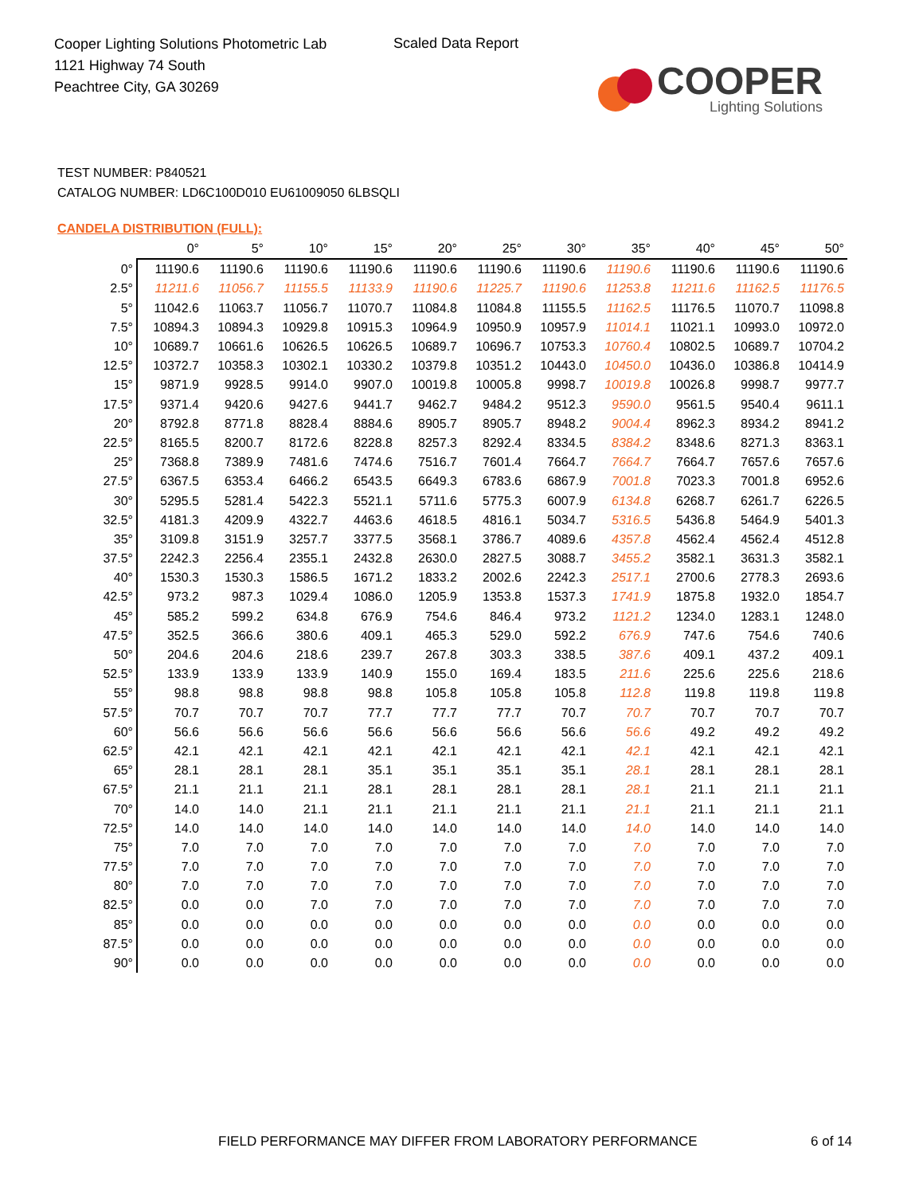Cooper Lighting Solutions Photometric Lab
1121 Highway 74 South
Peachtree City, GA 30269
Scaled Data Report
COOPER
Lighting Solutions
TEST NUMBER: P840521
CATALOG NUMBER: LD6C100D010 EU61009050 6LBSQLI
CANDELA DISTRIBUTION (FULL):
| | 0° | 5° | 10° | 15° | 20° | 25° | 30° | 35° | 40° | 45° | 50° |
| --- | --- | --- | --- | --- | --- | --- | --- | --- | --- | --- | --- |
| 0° | 11190.6 | 11190.6 | 11190.6 | 11190.6 | 11190.6 | 11190.6 | 11190.6 | 11190.6 | 11190.6 | 11190.6 | 11190.6 |
| 2.5° | 11211.6 | 11056.7 | 11155.5 | 11133.9 | 11190.6 | 11225.7 | 11190.6 | 11253.8 | 11211.6 | 11162.5 | 11176.5 |
| 5° | 11042.6 | 11063.7 | 11056.7 | 11070.7 | 11084.8 | 11084.8 | 11155.5 | 11162.5 | 11176.5 | 11070.7 | 11098.8 |
| 7.5° | 10894.3 | 10894.3 | 10929.8 | 10915.3 | 10964.9 | 10950.9 | 10957.9 | 11014.1 | 11021.1 | 10993.0 | 10972.0 |
| 10° | 10689.7 | 10661.6 | 10626.5 | 10626.5 | 10689.7 | 10696.7 | 10753.3 | 10760.4 | 10802.5 | 10689.7 | 10704.2 |
| 12.5° | 10372.7 | 10358.3 | 10302.1 | 10330.2 | 10379.8 | 10351.2 | 10443.0 | 10450.0 | 10436.0 | 10386.8 | 10414.9 |
| 15° | 9871.9 | 9928.5 | 9914.0 | 9907.0 | 10019.8 | 10005.8 | 9998.7 | 10019.8 | 10026.8 | 9998.7 | 9977.7 |
| 17.5° | 9371.4 | 9420.6 | 9427.6 | 9441.7 | 9462.7 | 9484.2 | 9512.3 | 9590.0 | 9561.5 | 9540.4 | 9611.1 |
| 20° | 8792.8 | 8771.8 | 8828.4 | 8884.6 | 8905.7 | 8905.7 | 8948.2 | 9004.4 | 8962.3 | 8934.2 | 8941.2 |
| 22.5° | 8165.5 | 8200.7 | 8172.6 | 8228.8 | 8257.3 | 8292.4 | 8334.5 | 8384.2 | 8348.6 | 8271.3 | 8363.1 |
| 25° | 7368.8 | 7389.9 | 7481.6 | 7474.6 | 7516.7 | 7601.4 | 7664.7 | 7664.7 | 7664.7 | 7657.6 | 7657.6 |
| 27.5° | 6367.5 | 6353.4 | 6466.2 | 6543.5 | 6649.3 | 6783.6 | 6867.9 | 7001.8 | 7023.3 | 7001.8 | 6952.6 |
| 30° | 5295.5 | 5281.4 | 5422.3 | 5521.1 | 5711.6 | 5775.3 | 6007.9 | 6134.8 | 6268.7 | 6261.7 | 6226.5 |
| 32.5° | 4181.3 | 4209.9 | 4322.7 | 4463.6 | 4618.5 | 4816.1 | 5034.7 | 5316.5 | 5436.8 | 5464.9 | 5401.3 |
| 35° | 3109.8 | 3151.9 | 3257.7 | 3377.5 | 3568.1 | 3786.7 | 4089.6 | 4357.8 | 4562.4 | 4562.4 | 4512.8 |
| 37.5° | 2242.3 | 2256.4 | 2355.1 | 2432.8 | 2630.0 | 2827.5 | 3088.7 | 3455.2 | 3582.1 | 3631.3 | 3582.1 |
| 40° | 1530.3 | 1530.3 | 1586.5 | 1671.2 | 1833.2 | 2002.6 | 2242.3 | 2517.1 | 2700.6 | 2778.3 | 2693.6 |
| 42.5° | 973.2 | 987.3 | 1029.4 | 1086.0 | 1205.9 | 1353.8 | 1537.3 | 1741.9 | 1875.8 | 1932.0 | 1854.7 |
| 45° | 585.2 | 599.2 | 634.8 | 676.9 | 754.6 | 846.4 | 973.2 | 1121.2 | 1234.0 | 1283.1 | 1248.0 |
| 47.5° | 352.5 | 366.6 | 380.6 | 409.1 | 465.3 | 529.0 | 592.2 | 676.9 | 747.6 | 754.6 | 740.6 |
| 50° | 204.6 | 204.6 | 218.6 | 239.7 | 267.8 | 303.3 | 338.5 | 387.6 | 409.1 | 437.2 | 409.1 |
| 52.5° | 133.9 | 133.9 | 133.9 | 140.9 | 155.0 | 169.4 | 183.5 | 211.6 | 225.6 | 225.6 | 218.6 |
| 55° | 98.8 | 98.8 | 98.8 | 98.8 | 105.8 | 105.8 | 105.8 | 112.8 | 119.8 | 119.8 | 119.8 |
| 57.5° | 70.7 | 70.7 | 70.7 | 77.7 | 77.7 | 77.7 | 70.7 | 70.7 | 70.7 | 70.7 | 70.7 |
| 60° | 56.6 | 56.6 | 56.6 | 56.6 | 56.6 | 56.6 | 56.6 | 56.6 | 49.2 | 49.2 | 49.2 |
| 62.5° | 42.1 | 42.1 | 42.1 | 42.1 | 42.1 | 42.1 | 42.1 | 42.1 | 42.1 | 42.1 | 42.1 |
| 65° | 28.1 | 28.1 | 28.1 | 35.1 | 35.1 | 35.1 | 35.1 | 28.1 | 28.1 | 28.1 | 28.1 |
| 67.5° | 21.1 | 21.1 | 21.1 | 28.1 | 28.1 | 28.1 | 28.1 | 28.1 | 21.1 | 21.1 | 21.1 |
| 70° | 14.0 | 14.0 | 21.1 | 21.1 | 21.1 | 21.1 | 21.1 | 21.1 | 21.1 | 21.1 | 21.1 |
| 72.5° | 14.0 | 14.0 | 14.0 | 14.0 | 14.0 | 14.0 | 14.0 | 14.0 | 14.0 | 14.0 | 14.0 |
| 75° | 7.0 | 7.0 | 7.0 | 7.0 | 7.0 | 7.0 | 7.0 | 7.0 | 7.0 | 7.0 | 7.0 |
| 77.5° | 7.0 | 7.0 | 7.0 | 7.0 | 7.0 | 7.0 | 7.0 | 7.0 | 7.0 | 7.0 | 7.0 |
| 80° | 7.0 | 7.0 | 7.0 | 7.0 | 7.0 | 7.0 | 7.0 | 7.0 | 7.0 | 7.0 | 7.0 |
| 82.5° | 0.0 | 0.0 | 7.0 | 7.0 | 7.0 | 7.0 | 7.0 | 7.0 | 7.0 | 7.0 | 7.0 |
| 85° | 0.0 | 0.0 | 0.0 | 0.0 | 0.0 | 0.0 | 0.0 | 0.0 | 0.0 | 0.0 | 0.0 |
| 87.5° | 0.0 | 0.0 | 0.0 | 0.0 | 0.0 | 0.0 | 0.0 | 0.0 | 0.0 | 0.0 | 0.0 |
| 90° | 0.0 | 0.0 | 0.0 | 0.0 | 0.0 | 0.0 | 0.0 | 0.0 | 0.0 | 0.0 | 0.0 |
FIELD PERFORMANCE MAY DIFFER FROM LABORATORY PERFORMANCE
6 of 14